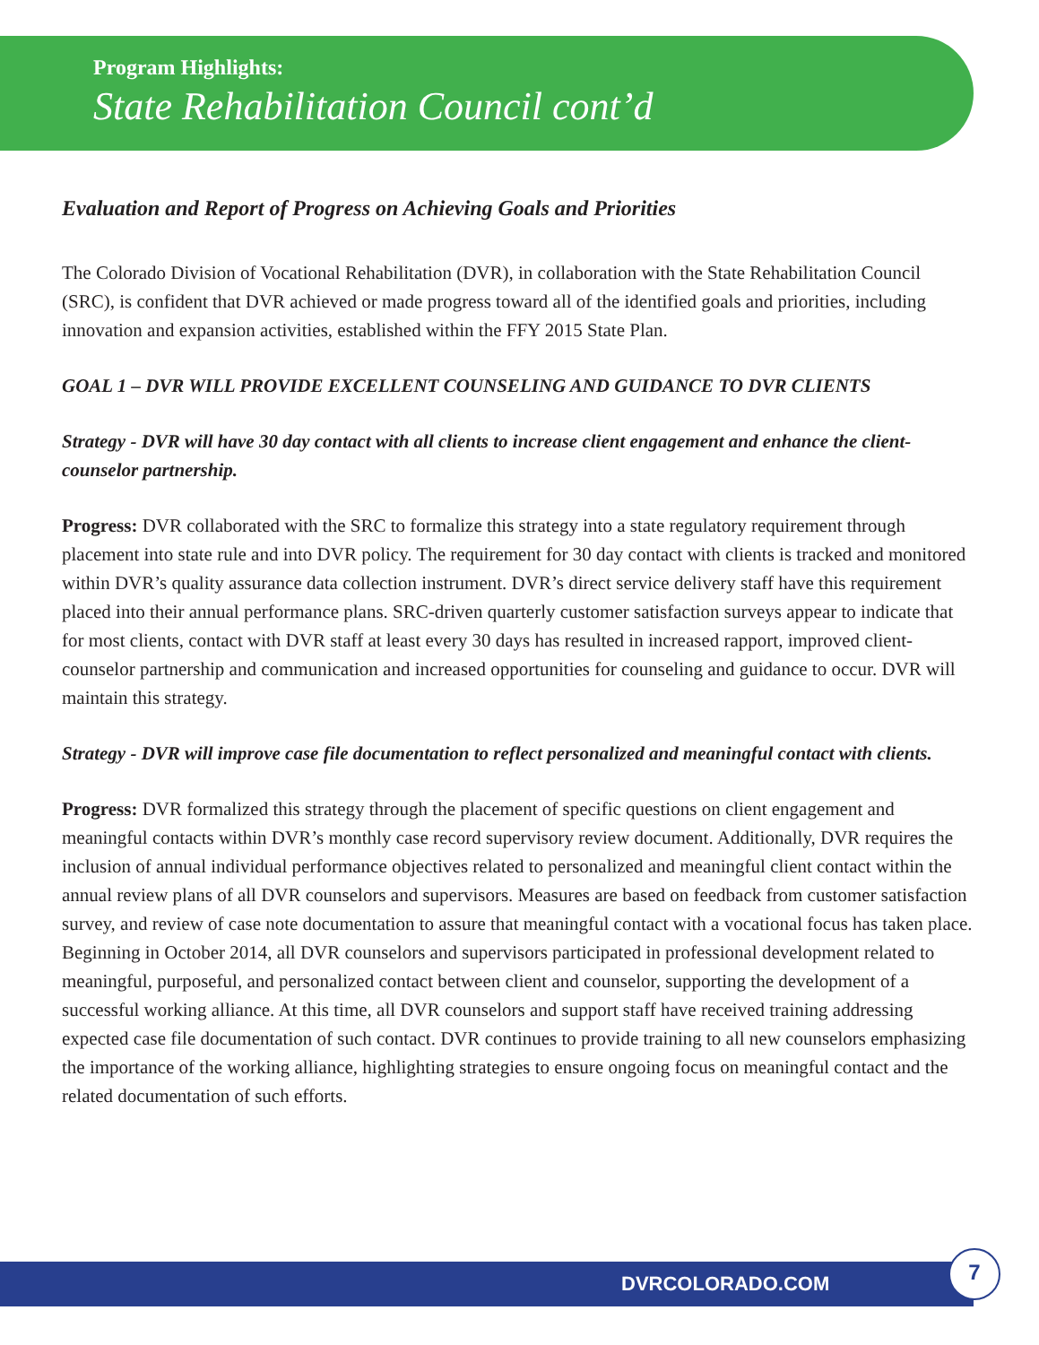Program Highlights:
State Rehabilitation Council cont’d
Evaluation and Report of Progress on Achieving Goals and Priorities
The Colorado Division of Vocational Rehabilitation (DVR), in collaboration with the State Rehabilitation Council (SRC), is confident that DVR achieved or made progress toward all of the identified goals and priorities, including innovation and expansion activities, established within the FFY 2015 State Plan.
GOAL 1 – DVR WILL PROVIDE EXCELLENT COUNSELING AND GUIDANCE TO DVR CLIENTS
Strategy - DVR will have 30 day contact with all clients to increase client engagement and enhance the client-counselor partnership.
Progress: DVR collaborated with the SRC to formalize this strategy into a state regulatory requirement through placement into state rule and into DVR policy. The requirement for 30 day contact with clients is tracked and monitored within DVR’s quality assurance data collection instrument. DVR’s direct service delivery staff have this requirement placed into their annual performance plans. SRC-driven quarterly customer satisfaction surveys appear to indicate that for most clients, contact with DVR staff at least every 30 days has resulted in increased rapport, improved client-counselor partnership and communication and increased opportunities for counseling and guidance to occur. DVR will maintain this strategy.
Strategy - DVR will improve case file documentation to reflect personalized and meaningful contact with clients.
Progress: DVR formalized this strategy through the placement of specific questions on client engagement and meaningful contacts within DVR’s monthly case record supervisory review document. Additionally, DVR requires the inclusion of annual individual performance objectives related to personalized and meaningful client contact within the annual review plans of all DVR counselors and supervisors. Measures are based on feedback from customer satisfaction survey, and review of case note documentation to assure that meaningful contact with a vocational focus has taken place. Beginning in October 2014, all DVR counselors and supervisors participated in professional development related to meaningful, purposeful, and personalized contact between client and counselor, supporting the development of a successful working alliance. At this time, all DVR counselors and support staff have received training addressing expected case file documentation of such contact. DVR continues to provide training to all new counselors emphasizing the importance of the working alliance, highlighting strategies to ensure ongoing focus on meaningful contact and the related documentation of such efforts.
DVRCOLORADO.COM
7